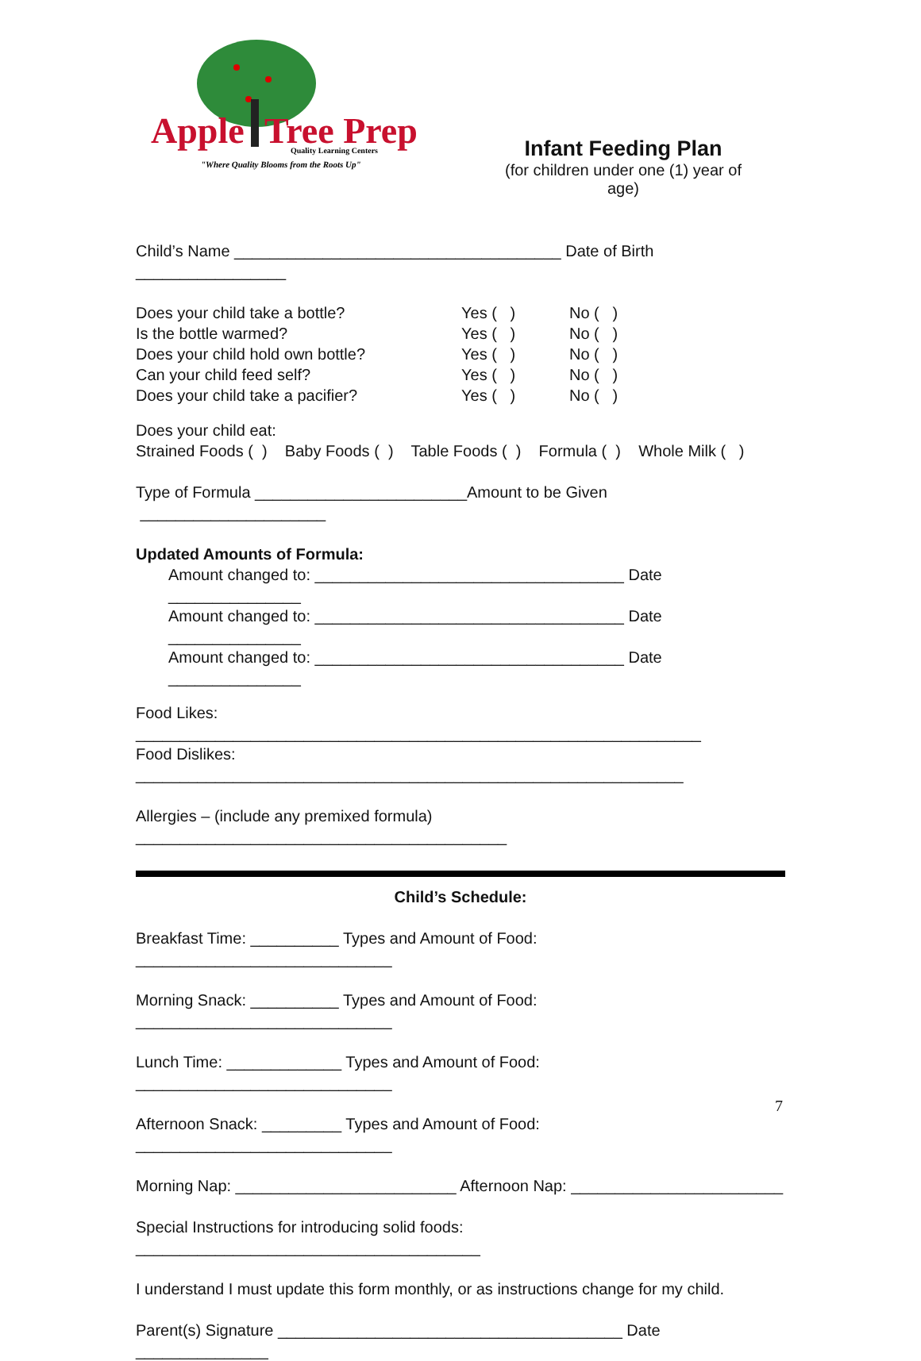Apple
Tree Prep
Quality Learning Centers
"Where Quality Blooms from the Roots Up"
Infant Feeding Plan
(for children under one (1) year of age)
Child’s Name _____________________________________ Date of Birth _________________
Does your child take a bottle? Yes ( ) No ( )
Is the bottle warmed? Yes ( ) No ( )
Does your child hold own bottle? Yes ( ) No ( )
Can your child feed self? Yes ( ) No ( )
Does your child take a pacifier? Yes ( ) No ( )
Does your child eat:
Strained Foods ( ) Baby Foods ( ) Table Foods ( ) Formula ( ) Whole Milk ( )
Type of Formula ________________________Amount to be Given _____________________
Updated Amounts of Formula:
Amount changed to: ___________________________________ Date _______________
Amount changed to: ___________________________________ Date _______________
Amount changed to: ___________________________________ Date _______________
Food Likes: ________________________________________________________________
Food Dislikes: ______________________________________________________________
Allergies – (include any premixed formula) __________________________________________
Child’s Schedule:
Breakfast Time: __________ Types and Amount of Food: _____________________________
Morning Snack: __________ Types and Amount of Food: _____________________________
Lunch Time: _____________ Types and Amount of Food: _____________________________
Afternoon Snack: _________ Types and Amount of Food: _____________________________
Morning Nap: _________________________ Afternoon Nap: ________________________
Special Instructions for introducing solid foods: _______________________________________
I understand I must update this form monthly, or as instructions change for my child.
Parent(s) Signature _______________________________________ Date _______________
7